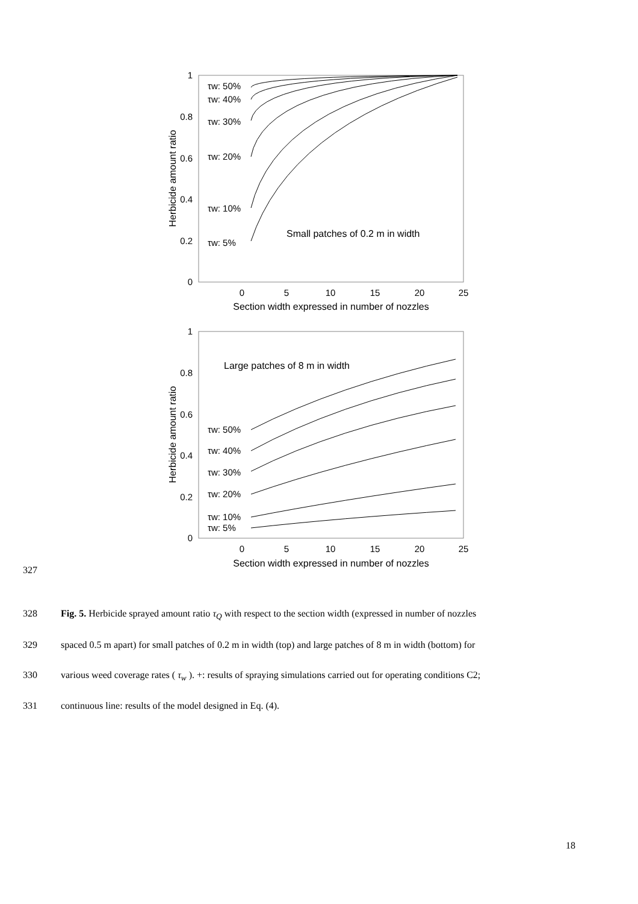1
0.8
0.6
0.4
0.2
0
0
5
10
15
20
25
Section width expressed in number of nozzles
Herbicide amount ratio
τw: 50%
τw: 40%
τw: 30%
τw: 20%
τw: 10%
τw: 5%
Small patches of 0.2 m in width
1
0.8
0.6
0.4
0.2
0
0
5
10
15
20
25
Section width expressed in number of nozzles
Herbicide amount ratio
τw: 50%
τw: 40%
τw: 30%
τw: 20%
τw: 10%
τw: 5%
Large patches of 8 m in width
327
328
Fig. 5. Herbicide sprayed amount ratio τ<sub>Q</sub> with respect to the section width (expressed in number of nozzles
329
spaced 0.5 m apart) for small patches of 0.2 m in width (top) and large patches of 8 m in width (bottom) for
330
various weed coverage rates ( τ<sub>w</sub> ). +: results of spraying simulations carried out for operating conditions C2;
331 continuous line: results of the model designed in Eq. (4).
18